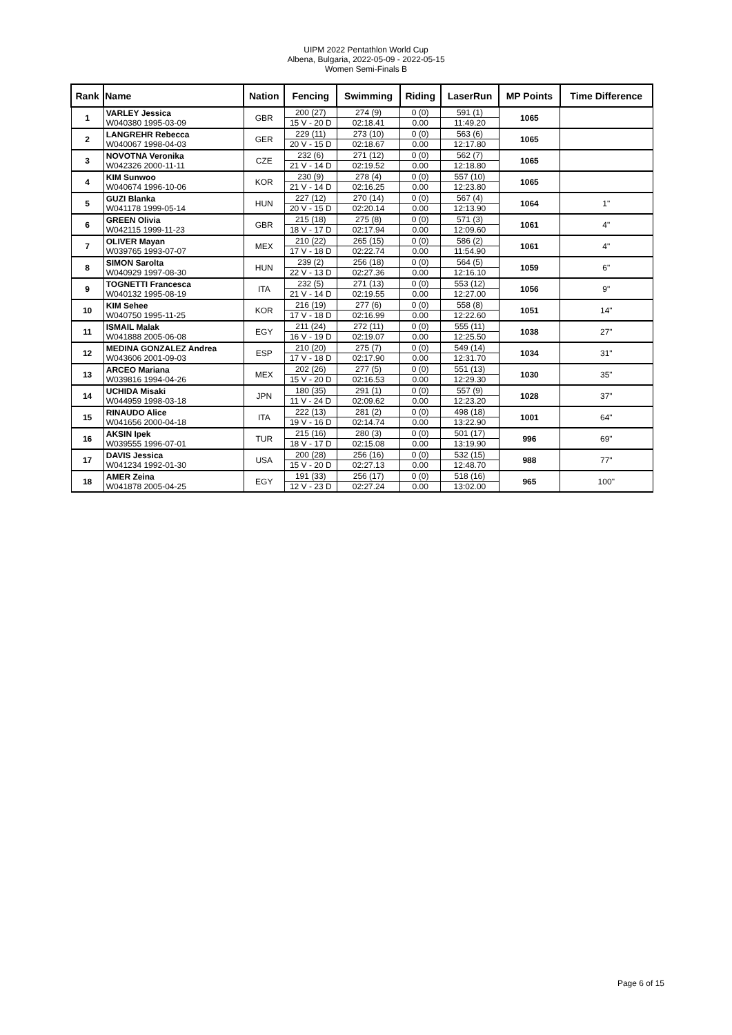UIPM 2022 Pentathlon World Cup
Albena, Bulgaria, 2022-05-09 - 2022-05-15
Women Semi-Finals B
| Rank | Name | Nation | Fencing | Swimming | Riding | LaserRun | MP Points | Time Difference |
| --- | --- | --- | --- | --- | --- | --- | --- | --- |
| 1 | VARLEY Jessica W040380 1995-03-09 | GBR | 200 (27) 15 V - 20 D | 274 (9) 02:18.41 | 0 (0) 0.00 | 591 (1) 11:49.20 | 1065 | |
| 2 | LANGREHR Rebecca W040067 1998-04-03 | GER | 229 (11) 20 V - 15 D | 273 (10) 02:18.67 | 0 (0) 0.00 | 563 (6) 12:17.80 | 1065 | |
| 3 | NOVOTNA Veronika W042326 2000-11-11 | CZE | 232 (6) 21 V - 14 D | 271 (12) 02:19.52 | 0 (0) 0.00 | 562 (7) 12:18.80 | 1065 | |
| 4 | KIM Sunwoo W040674 1996-10-06 | KOR | 230 (9) 21 V - 14 D | 278 (4) 02:16.25 | 0 (0) 0.00 | 557 (10) 12:23.80 | 1065 | |
| 5 | GUZI Blanka W041178 1999-05-14 | HUN | 227 (12) 20 V - 15 D | 270 (14) 02:20.14 | 0 (0) 0.00 | 567 (4) 12:13.90 | 1064 | 1" |
| 6 | GREEN Olivia W042115 1999-11-23 | GBR | 215 (18) 18 V - 17 D | 275 (8) 02:17.94 | 0 (0) 0.00 | 571 (3) 12:09.60 | 1061 | 4" |
| 7 | OLIVER Mayan W039765 1993-07-07 | MEX | 210 (22) 17 V - 18 D | 265 (15) 02:22.74 | 0 (0) 0.00 | 586 (2) 11:54.90 | 1061 | 4" |
| 8 | SIMON Sarolta W040929 1997-08-30 | HUN | 239 (2) 22 V - 13 D | 256 (18) 02:27.36 | 0 (0) 0.00 | 564 (5) 12:16.10 | 1059 | 6" |
| 9 | TOGNETTI Francesca W040132 1995-08-19 | ITA | 232 (5) 21 V - 14 D | 271 (13) 02:19.55 | 0 (0) 0.00 | 553 (12) 12:27.00 | 1056 | 9" |
| 10 | KIM Sehee W040750 1995-11-25 | KOR | 216 (19) 17 V - 18 D | 277 (6) 02:16.99 | 0 (0) 0.00 | 558 (8) 12:22.60 | 1051 | 14" |
| 11 | ISMAIL Malak W041888 2005-06-08 | EGY | 211 (24) 16 V - 19 D | 272 (11) 02:19.07 | 0 (0) 0.00 | 555 (11) 12:25.50 | 1038 | 27" |
| 12 | MEDINA GONZALEZ Andrea W043606 2001-09-03 | ESP | 210 (20) 17 V - 18 D | 275 (7) 02:17.90 | 0 (0) 0.00 | 549 (14) 12:31.70 | 1034 | 31" |
| 13 | ARCEO Mariana W039816 1994-04-26 | MEX | 202 (26) 15 V - 20 D | 277 (5) 02:16.53 | 0 (0) 0.00 | 551 (13) 12:29.30 | 1030 | 35" |
| 14 | UCHIDA Misaki W044959 1998-03-18 | JPN | 180 (35) 11 V - 24 D | 291 (1) 02:09.62 | 0 (0) 0.00 | 557 (9) 12:23.20 | 1028 | 37" |
| 15 | RINAUDO Alice W041656 2000-04-18 | ITA | 222 (13) 19 V - 16 D | 281 (2) 02:14.74 | 0 (0) 0.00 | 498 (18) 13:22.90 | 1001 | 64" |
| 16 | AKSIN Ipek W039555 1996-07-01 | TUR | 215 (16) 18 V - 17 D | 280 (3) 02:15.08 | 0 (0) 0.00 | 501 (17) 13:19.90 | 996 | 69" |
| 17 | DAVIS Jessica W041234 1992-01-30 | USA | 200 (28) 15 V - 20 D | 256 (16) 02:27.13 | 0 (0) 0.00 | 532 (15) 12:48.70 | 988 | 77" |
| 18 | AMER Zeina W041878 2005-04-25 | EGY | 191 (33) 12 V - 23 D | 256 (17) 02:27.24 | 0 (0) 0.00 | 518 (16) 13:02.00 | 965 | 100" |
Page 6 of 15